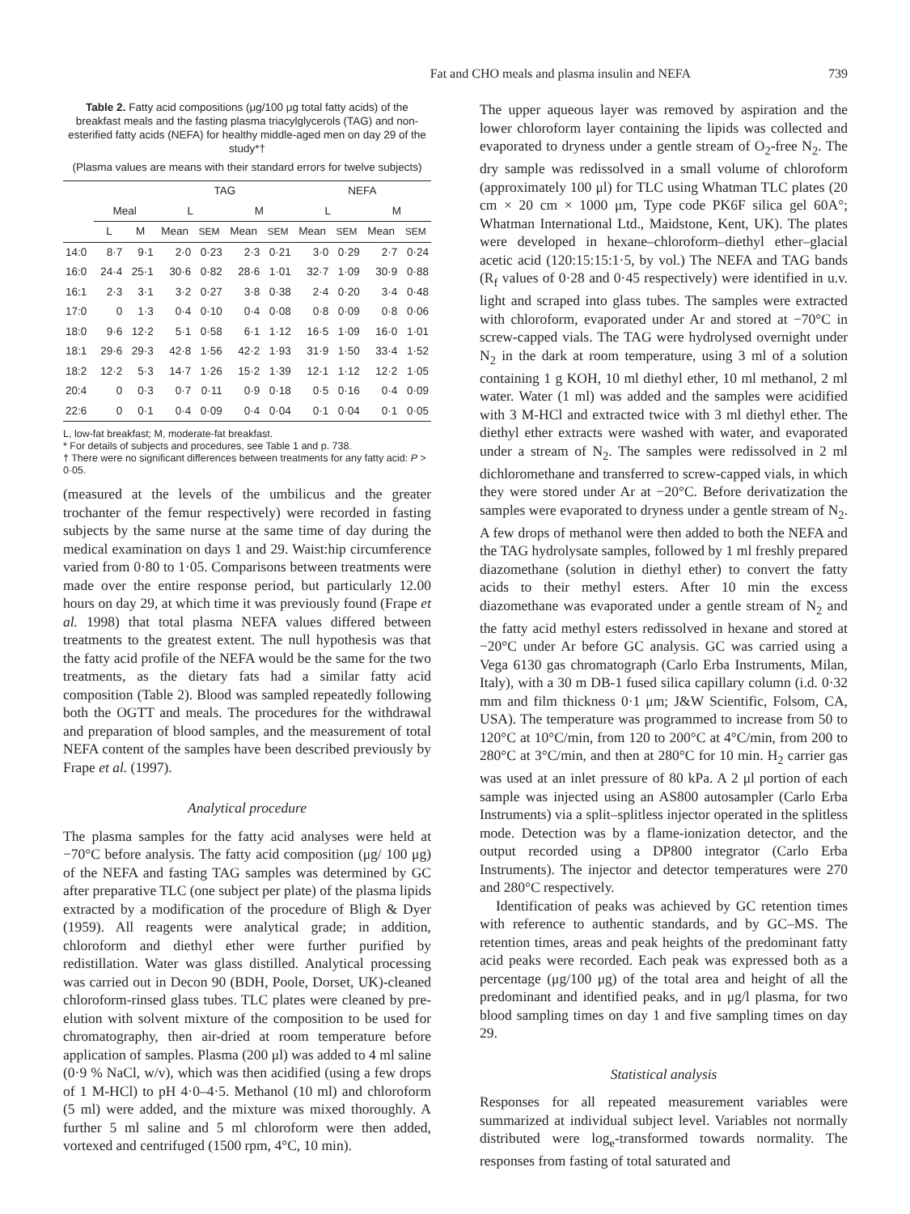Fat and CHO meals and plasma insulin and NEFA 739
Table 2. Fatty acid compositions (μg/100 μg total fatty acids) of the breakfast meals and the fasting plasma triacylglycerols (TAG) and non-esterified fatty acids (NEFA) for healthy middle-aged men on day 29 of the study*†
(Plasma values are means with their standard errors for twelve subjects)
| | | | TAG | | | | NEFA | | | |
| --- | --- | --- | --- | --- | --- | --- | --- | --- | --- | --- |
| | Meal | | L | | M | | L | | M | |
| | L | M | Mean | SEM | Mean | SEM | Mean | SEM | Mean | SEM |
| 14:0 | 8·7 | 9·1 | 2·0 | 0·23 | 2·3 | 0·21 | 3·0 | 0·29 | 2·7 | 0·24 |
| 16:0 | 24·4 | 25·1 | 30·6 | 0·82 | 28·6 | 1·01 | 32·7 | 1·09 | 30·9 | 0·88 |
| 16:1 | 2·3 | 3·1 | 3·2 | 0·27 | 3·8 | 0·38 | 2·4 | 0·20 | 3·4 | 0·48 |
| 17:0 | 0 | 1·3 | 0·4 | 0·10 | 0·4 | 0·08 | 0·8 | 0·09 | 0·8 | 0·06 |
| 18:0 | 9·6 | 12·2 | 5·1 | 0·58 | 6·1 | 1·12 | 16·5 | 1·09 | 16·0 | 1·01 |
| 18:1 | 29·6 | 29·3 | 42·8 | 1·56 | 42·2 | 1·93 | 31·9 | 1·50 | 33·4 | 1·52 |
| 18:2 | 12·2 | 5·3 | 14·7 | 1·26 | 15·2 | 1·39 | 12·1 | 1·12 | 12·2 | 1·05 |
| 20:4 | 0 | 0·3 | 0·7 | 0·11 | 0·9 | 0·18 | 0·5 | 0·16 | 0·4 | 0·09 |
| 22:6 | 0 | 0·1 | 0·4 | 0·09 | 0·4 | 0·04 | 0·1 | 0·04 | 0·1 | 0·05 |
L, low-fat breakfast; M, moderate-fat breakfast.
* For details of subjects and procedures, see Table 1 and p. 738.
† There were no significant differences between treatments for any fatty acid: P > 0·05.
(measured at the levels of the umbilicus and the greater trochanter of the femur respectively) were recorded in fasting subjects by the same nurse at the same time of day during the medical examination on days 1 and 29. Waist:hip circumference varied from 0·80 to 1·05. Comparisons between treatments were made over the entire response period, but particularly 12.00 hours on day 29, at which time it was previously found (Frape et al. 1998) that total plasma NEFA values differed between treatments to the greatest extent. The null hypothesis was that the fatty acid profile of the NEFA would be the same for the two treatments, as the dietary fats had a similar fatty acid composition (Table 2). Blood was sampled repeatedly following both the OGTT and meals. The procedures for the withdrawal and preparation of blood samples, and the measurement of total NEFA content of the samples have been described previously by Frape et al. (1997).
Analytical procedure
The plasma samples for the fatty acid analyses were held at −70°C before analysis. The fatty acid composition (μg/ 100 μg) of the NEFA and fasting TAG samples was determined by GC after preparative TLC (one subject per plate) of the plasma lipids extracted by a modification of the procedure of Bligh & Dyer (1959). All reagents were analytical grade; in addition, chloroform and diethyl ether were further purified by redistillation. Water was glass distilled. Analytical processing was carried out in Decon 90 (BDH, Poole, Dorset, UK)-cleaned chloroform-rinsed glass tubes. TLC plates were cleaned by pre-elution with solvent mixture of the composition to be used for chromatography, then air-dried at room temperature before application of samples. Plasma (200 μl) was added to 4 ml saline (0·9 % NaCl, w/v), which was then acidified (using a few drops of 1 M-HCl) to pH 4·0–4·5. Methanol (10 ml) and chloroform (5 ml) were added, and the mixture was mixed thoroughly. A further 5 ml saline and 5 ml chloroform were then added, vortexed and centrifuged (1500 rpm, 4°C, 10 min).
The upper aqueous layer was removed by aspiration and the lower chloroform layer containing the lipids was collected and evaporated to dryness under a gentle stream of O<sub>2</sub>-free N<sub>2</sub>. The dry sample was redissolved in a small volume of chloroform (approximately 100 μl) for TLC using Whatman TLC plates (20 cm × 20 cm × 1000 μm, Type code PK6F silica gel 60A°; Whatman International Ltd., Maidstone, Kent, UK). The plates were developed in hexane–chloroform–diethyl ether–glacial acetic acid (120:15:15:1·5, by vol.) The NEFA and TAG bands (R<sub>f</sub> values of 0·28 and 0·45 respectively) were identified in u.v. light and scraped into glass tubes. The samples were extracted with chloroform, evaporated under Ar and stored at −70°C in screw-capped vials. The TAG were hydrolysed overnight under N<sub>2</sub> in the dark at room temperature, using 3 ml of a solution containing 1 g KOH, 10 ml diethyl ether, 10 ml methanol, 2 ml water. Water (1 ml) was added and the samples were acidified with 3 M-HCl and extracted twice with 3 ml diethyl ether. The diethyl ether extracts were washed with water, and evaporated under a stream of N<sub>2</sub>. The samples were redissolved in 2 ml dichloromethane and transferred to screw-capped vials, in which they were stored under Ar at −20°C. Before derivatization the samples were evaporated to dryness under a gentle stream of N<sub>2</sub>. A few drops of methanol were then added to both the NEFA and the TAG hydrolysate samples, followed by 1 ml freshly prepared diazomethane (solution in diethyl ether) to convert the fatty acids to their methyl esters. After 10 min the excess diazomethane was evaporated under a gentle stream of N<sub>2</sub> and the fatty acid methyl esters redissolved in hexane and stored at −20°C under Ar before GC analysis. GC was carried using a Vega 6130 gas chromatograph (Carlo Erba Instruments, Milan, Italy), with a 30 m DB-1 fused silica capillary column (i.d. 0·32 mm and film thickness 0·1 μm; J&W Scientific, Folsom, CA, USA). The temperature was programmed to increase from 50 to 120°C at 10°C/min, from 120 to 200°C at 4°C/min, from 200 to 280°C at 3°C/min, and then at 280°C for 10 min. H<sub>2</sub> carrier gas was used at an inlet pressure of 80 kPa. A 2 μl portion of each sample was injected using an AS800 autosampler (Carlo Erba Instruments) via a split–splitless injector operated in the splitless mode. Detection was by a flame-ionization detector, and the output recorded using a DP800 integrator (Carlo Erba Instruments). The injector and detector temperatures were 270 and 280°C respectively.
Identification of peaks was achieved by GC retention times with reference to authentic standards, and by GC–MS. The retention times, areas and peak heights of the predominant fatty acid peaks were recorded. Each peak was expressed both as a percentage (μg/100 μg) of the total area and height of all the predominant and identified peaks, and in μg/l plasma, for two blood sampling times on day 1 and five sampling times on day 29.
Statistical analysis
Responses for all repeated measurement variables were summarized at individual subject level. Variables not normally distributed were log<sub>e</sub>-transformed towards normality. The responses from fasting of total saturated and